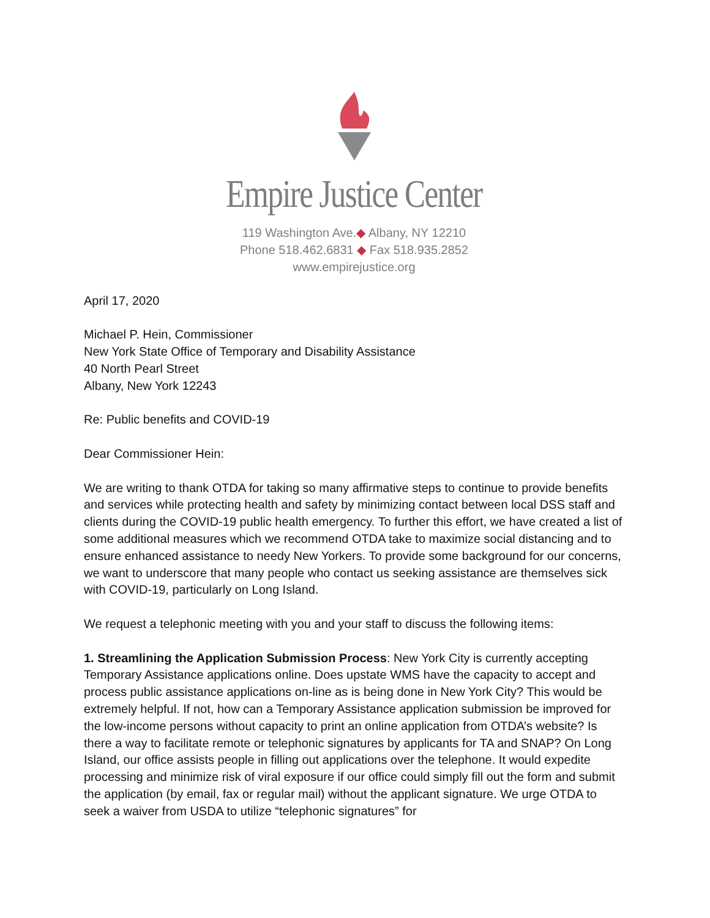Empire Justice Center
119 Washington Ave.◆ Albany, NY 12210
Phone 518.462.6831 ◆ Fax 518.935.2852
www.empirejustice.org
April 17, 2020
Michael P. Hein, Commissioner
New York State Office of Temporary and Disability Assistance
40 North Pearl Street
Albany, New York 12243
Re: Public benefits and COVID-19
Dear Commissioner Hein:
We are writing to thank OTDA for taking so many affirmative steps to continue to provide benefits and services while protecting health and safety by minimizing contact between local DSS staff and clients during the COVID-19 public health emergency. To further this effort, we have created a list of some additional measures which we recommend OTDA take to maximize social distancing and to ensure enhanced assistance to needy New Yorkers. To provide some background for our concerns, we want to underscore that many people who contact us seeking assistance are themselves sick with COVID-19, particularly on Long Island.
We request a telephonic meeting with you and your staff to discuss the following items:
1. Streamlining the Application Submission Process: New York City is currently accepting Temporary Assistance applications online. Does upstate WMS have the capacity to accept and process public assistance applications on-line as is being done in New York City? This would be extremely helpful. If not, how can a Temporary Assistance application submission be improved for the low-income persons without capacity to print an online application from OTDA’s website? Is there a way to facilitate remote or telephonic signatures by applicants for TA and SNAP? On Long Island, our office assists people in filling out applications over the telephone. It would expedite processing and minimize risk of viral exposure if our office could simply fill out the form and submit the application (by email, fax or regular mail) without the applicant signature. We urge OTDA to seek a waiver from USDA to utilize “telephonic signatures” for